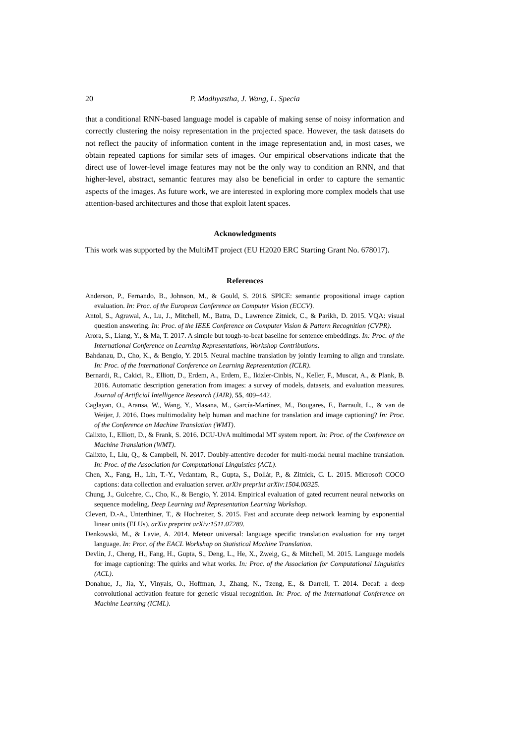20 P. Madhyastha, J. Wang, L. Specia
that a conditional RNN-based language model is capable of making sense of noisy information and correctly clustering the noisy representation in the projected space. However, the task datasets do not reflect the paucity of information content in the image representation and, in most cases, we obtain repeated captions for similar sets of images. Our empirical observations indicate that the direct use of lower-level image features may not be the only way to condition an RNN, and that higher-level, abstract, semantic features may also be beneficial in order to capture the semantic aspects of the images. As future work, we are interested in exploring more complex models that use attention-based architectures and those that exploit latent spaces.
Acknowledgments
This work was supported by the MultiMT project (EU H2020 ERC Starting Grant No. 678017).
References
Anderson, P., Fernando, B., Johnson, M., & Gould, S. 2016. SPICE: semantic propositional image caption evaluation. In: Proc. of the European Conference on Computer Vision (ECCV).
Antol, S., Agrawal, A., Lu, J., Mitchell, M., Batra, D., Lawrence Zitnick, C., & Parikh, D. 2015. VQA: visual question answering. In: Proc. of the IEEE Conference on Computer Vision & Pattern Recognition (CVPR).
Arora, S., Liang, Y., & Ma, T. 2017. A simple but tough-to-beat baseline for sentence embeddings. In: Proc. of the International Conference on Learning Representations, Workshop Contributions.
Bahdanau, D., Cho, K., & Bengio, Y. 2015. Neural machine translation by jointly learning to align and translate. In: Proc. of the International Conference on Learning Representation (ICLR).
Bernardi, R., Cakici, R., Elliott, D., Erdem, A., Erdem, E., Ikizler-Cinbis, N., Keller, F., Muscat, A., & Plank, B. 2016. Automatic description generation from images: a survey of models, datasets, and evaluation measures. Journal of Artificial Intelligence Research (JAIR), 55, 409–442.
Caglayan, O., Aransa, W., Wang, Y., Masana, M., García-Martínez, M., Bougares, F., Barrault, L., & van de Weijer, J. 2016. Does multimodality help human and machine for translation and image captioning? In: Proc. of the Conference on Machine Translation (WMT).
Calixto, I., Elliott, D., & Frank, S. 2016. DCU-UvA multimodal MT system report. In: Proc. of the Conference on Machine Translation (WMT).
Calixto, I., Liu, Q., & Campbell, N. 2017. Doubly-attentive decoder for multi-modal neural machine translation. In: Proc. of the Association for Computational Linguistics (ACL).
Chen, X., Fang, H., Lin, T.-Y., Vedantam, R., Gupta, S., Dollár, P., & Zitnick, C. L. 2015. Microsoft COCO captions: data collection and evaluation server. arXiv preprint arXiv:1504.00325.
Chung, J., Gulcehre, C., Cho, K., & Bengio, Y. 2014. Empirical evaluation of gated recurrent neural networks on sequence modeling. Deep Learning and Representation Learning Workshop.
Clevert, D.-A., Unterthiner, T., & Hochreiter, S. 2015. Fast and accurate deep network learning by exponential linear units (ELUs). arXiv preprint arXiv:1511.07289.
Denkowski, M., & Lavie, A. 2014. Meteor universal: language specific translation evaluation for any target language. In: Proc. of the EACL Workshop on Statistical Machine Translation.
Devlin, J., Cheng, H., Fang, H., Gupta, S., Deng, L., He, X., Zweig, G., & Mitchell, M. 2015. Language models for image captioning: The quirks and what works. In: Proc. of the Association for Computational Linguistics (ACL).
Donahue, J., Jia, Y., Vinyals, O., Hoffman, J., Zhang, N., Tzeng, E., & Darrell, T. 2014. Decaf: a deep convolutional activation feature for generic visual recognition. In: Proc. of the International Conference on Machine Learning (ICML).